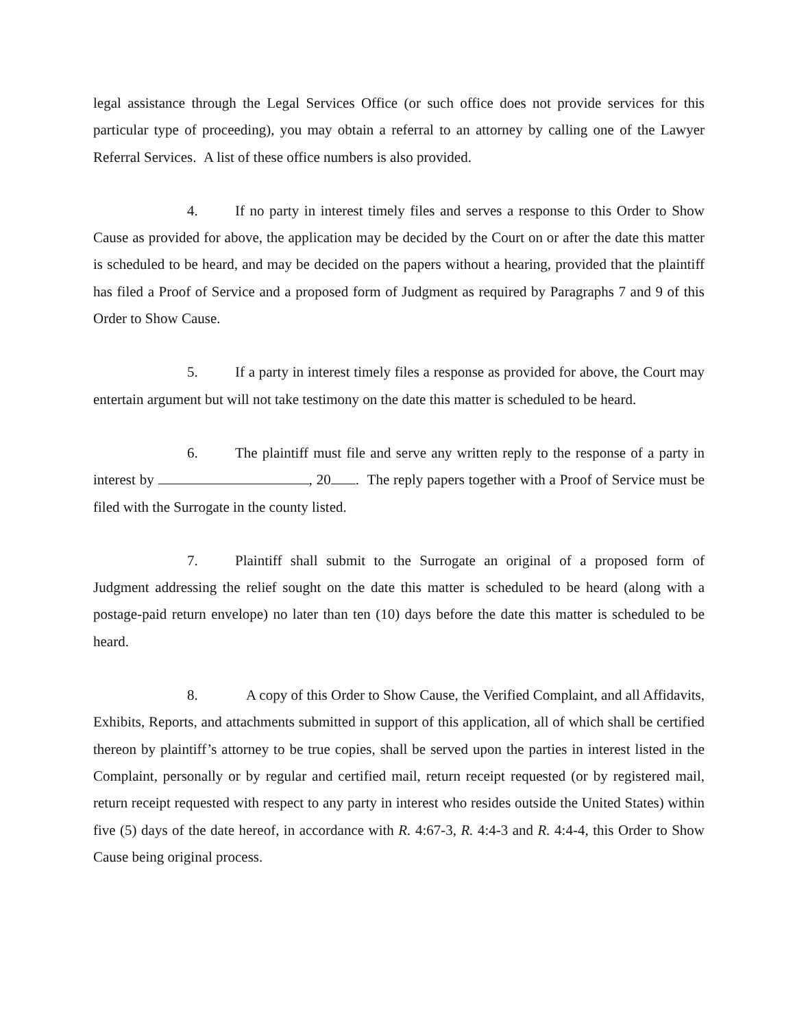legal assistance through the Legal Services Office (or such office does not provide services for this particular type of proceeding), you may obtain a referral to an attorney by calling one of the Lawyer Referral Services. A list of these office numbers is also provided.
4. If no party in interest timely files and serves a response to this Order to Show Cause as provided for above, the application may be decided by the Court on or after the date this matter is scheduled to be heard, and may be decided on the papers without a hearing, provided that the plaintiff has filed a Proof of Service and a proposed form of Judgment as required by Paragraphs 7 and 9 of this Order to Show Cause.
5. If a party in interest timely files a response as provided for above, the Court may entertain argument but will not take testimony on the date this matter is scheduled to be heard.
6. The plaintiff must file and serve any written reply to the response of a party in interest by , 20 . The reply papers together with a Proof of Service must be filed with the Surrogate in the county listed.
7. Plaintiff shall submit to the Surrogate an original of a proposed form of Judgment addressing the relief sought on the date this matter is scheduled to be heard (along with a postage-paid return envelope) no later than ten (10) days before the date this matter is scheduled to be heard.
8. A copy of this Order to Show Cause, the Verified Complaint, and all Affidavits, Exhibits, Reports, and attachments submitted in support of this application, all of which shall be certified thereon by plaintiff’s attorney to be true copies, shall be served upon the parties in interest listed in the Complaint, personally or by regular and certified mail, return receipt requested (or by registered mail, return receipt requested with respect to any party in interest who resides outside the United States) within five (5) days of the date hereof, in accordance with R. 4:67-3, R. 4:4-3 and R. 4:4-4, this Order to Show Cause being original process.